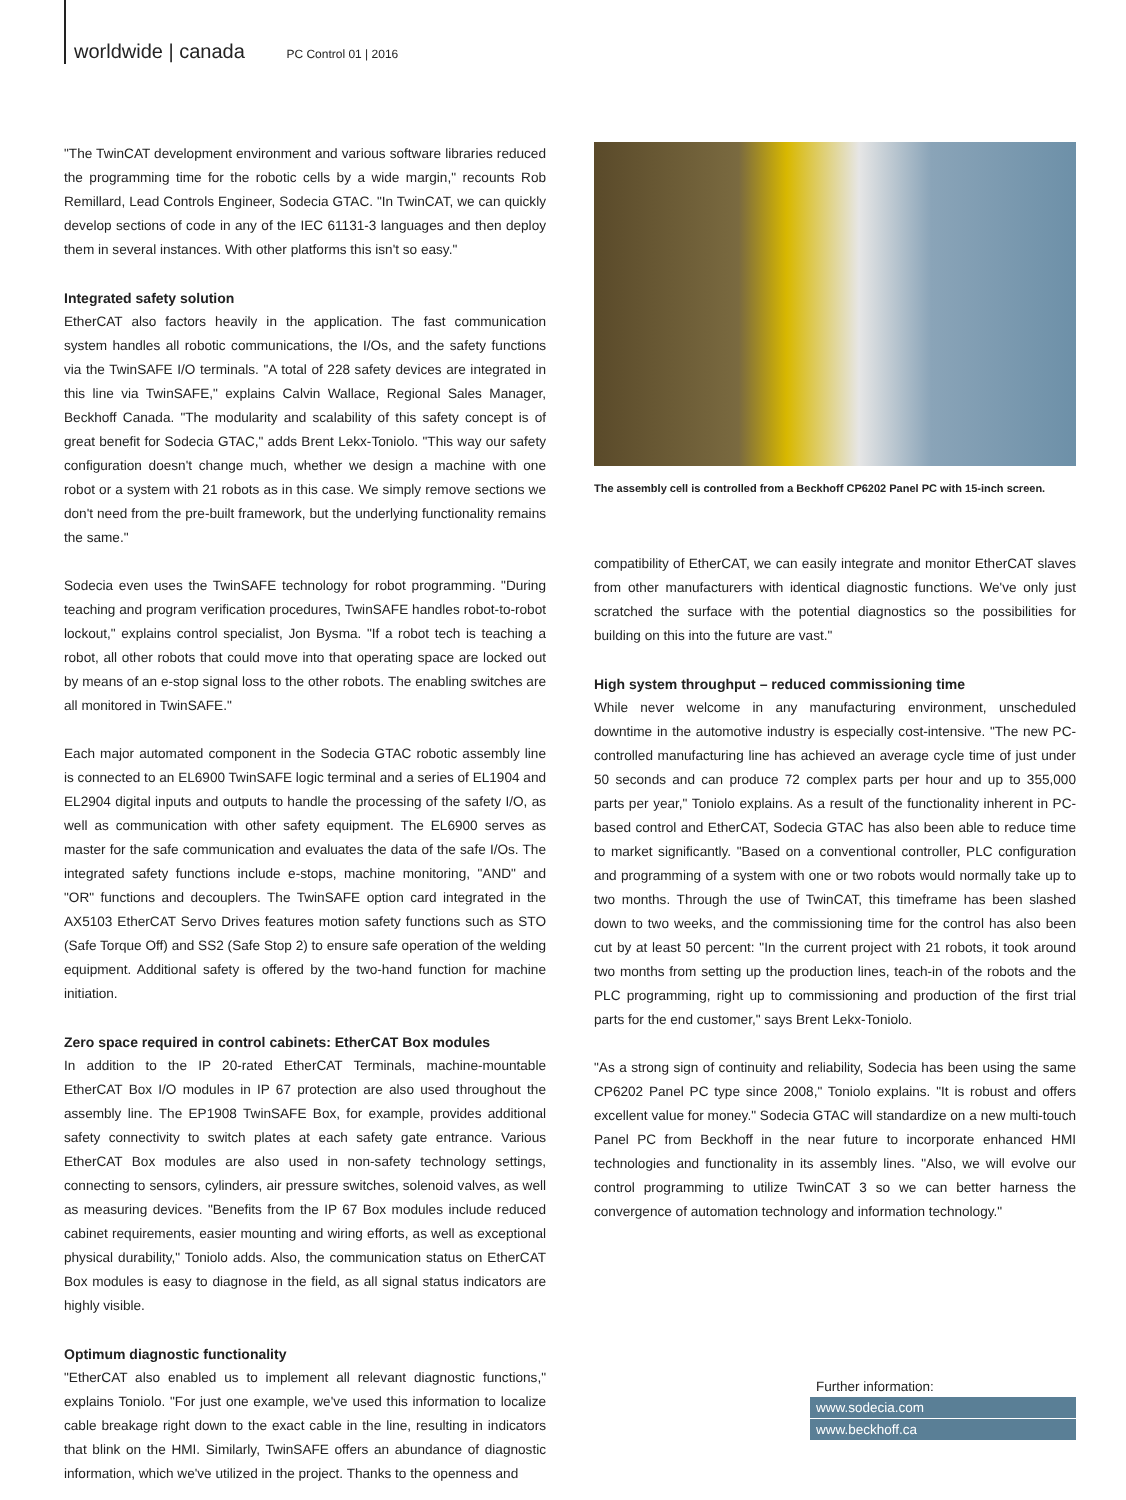worldwide | canada PC Control 01 | 2016
"The TwinCAT development environment and various software libraries reduced the programming time for the robotic cells by a wide margin," recounts Rob Remillard, Lead Controls Engineer, Sodecia GTAC. "In TwinCAT, we can quickly develop sections of code in any of the IEC 61131-3 languages and then deploy them in several instances. With other platforms this isn't so easy."
Integrated safety solution
EtherCAT also factors heavily in the application. The fast communication system handles all robotic communications, the I/Os, and the safety functions via the TwinSAFE I/O terminals. "A total of 228 safety devices are integrated in this line via TwinSAFE," explains Calvin Wallace, Regional Sales Manager, Beckhoff Canada. "The modularity and scalability of this safety concept is of great benefit for Sodecia GTAC," adds Brent Lekx-Toniolo. "This way our safety configuration doesn't change much, whether we design a machine with one robot or a system with 21 robots as in this case. We simply remove sections we don't need from the pre-built framework, but the underlying functionality remains the same."
Sodecia even uses the TwinSAFE technology for robot programming. "During teaching and program verification procedures, TwinSAFE handles robot-to-robot lockout," explains control specialist, Jon Bysma. "If a robot tech is teaching a robot, all other robots that could move into that operating space are locked out by means of an e-stop signal loss to the other robots. The enabling switches are all monitored in TwinSAFE."
Each major automated component in the Sodecia GTAC robotic assembly line is connected to an EL6900 TwinSAFE logic terminal and a series of EL1904 and EL2904 digital inputs and outputs to handle the processing of the safety I/O, as well as communication with other safety equipment. The EL6900 serves as master for the safe communication and evaluates the data of the safe I/Os. The integrated safety functions include e-stops, machine monitoring, "AND" and "OR" functions and decouplers. The TwinSAFE option card integrated in the AX5103 EtherCAT Servo Drives features motion safety functions such as STO (Safe Torque Off) and SS2 (Safe Stop 2) to ensure safe operation of the welding equipment. Additional safety is offered by the two-hand function for machine initiation.
Zero space required in control cabinets: EtherCAT Box modules
In addition to the IP 20-rated EtherCAT Terminals, machine-mountable EtherCAT Box I/O modules in IP 67 protection are also used throughout the assembly line. The EP1908 TwinSAFE Box, for example, provides additional safety connectivity to switch plates at each safety gate entrance. Various EtherCAT Box modules are also used in non-safety technology settings, connecting to sensors, cylinders, air pressure switches, solenoid valves, as well as measuring devices. "Benefits from the IP 67 Box modules include reduced cabinet requirements, easier mounting and wiring efforts, as well as exceptional physical durability," Toniolo adds. Also, the communication status on EtherCAT Box modules is easy to diagnose in the field, as all signal status indicators are highly visible.
Optimum diagnostic functionality
"EtherCAT also enabled us to implement all relevant diagnostic functions," explains Toniolo. "For just one example, we've used this information to localize cable breakage right down to the exact cable in the line, resulting in indicators that blink on the HMI. Similarly, TwinSAFE offers an abundance of diagnostic information, which we've utilized in the project. Thanks to the openness and
The assembly cell is controlled from a Beckhoff CP6202 Panel PC with 15-inch screen.
compatibility of EtherCAT, we can easily integrate and monitor EtherCAT slaves from other manufacturers with identical diagnostic functions. We've only just scratched the surface with the potential diagnostics so the possibilities for building on this into the future are vast."
High system throughput – reduced commissioning time
While never welcome in any manufacturing environment, unscheduled downtime in the automotive industry is especially cost-intensive. "The new PC-controlled manufacturing line has achieved an average cycle time of just under 50 seconds and can produce 72 complex parts per hour and up to 355,000 parts per year," Toniolo explains. As a result of the functionality inherent in PC-based control and EtherCAT, Sodecia GTAC has also been able to reduce time to market significantly. "Based on a conventional controller, PLC configuration and programming of a system with one or two robots would normally take up to two months. Through the use of TwinCAT, this timeframe has been slashed down to two weeks, and the commissioning time for the control has also been cut by at least 50 percent: "In the current project with 21 robots, it took around two months from setting up the production lines, teach-in of the robots and the PLC programming, right up to commissioning and production of the first trial parts for the end customer," says Brent Lekx-Toniolo.
"As a strong sign of continuity and reliability, Sodecia has been using the same CP6202 Panel PC type since 2008," Toniolo explains. "It is robust and offers excellent value for money." Sodecia GTAC will standardize on a new multi-touch Panel PC from Beckhoff in the near future to incorporate enhanced HMI technologies and functionality in its assembly lines. "Also, we will evolve our control programming to utilize TwinCAT 3 so we can better harness the convergence of automation technology and information technology."
Further information:
www.sodecia.com
www.beckhoff.ca